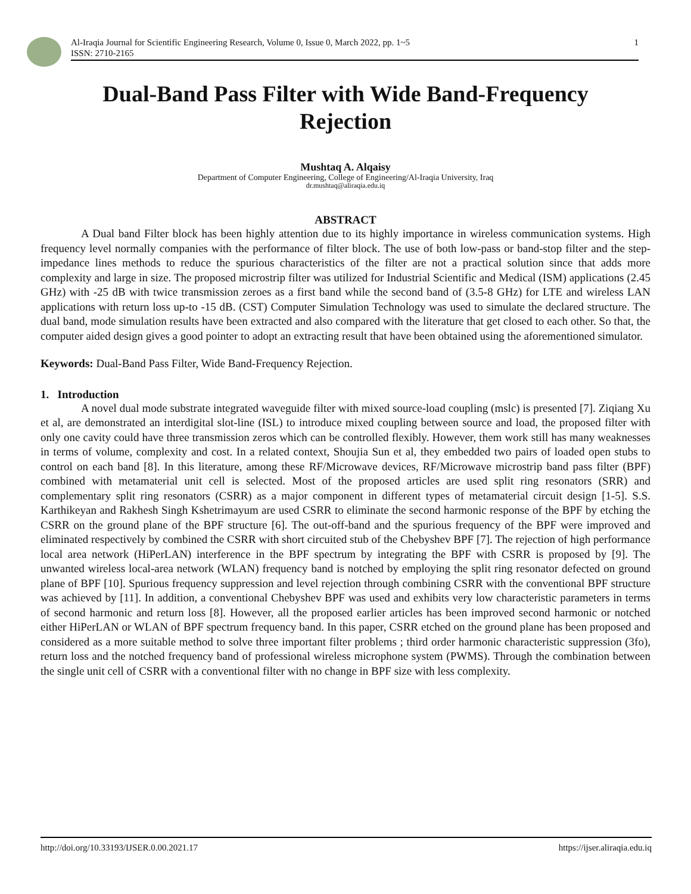Al-Iraqia Journal for Scientific Engineering Research, Volume 0, Issue 0, March 2022, pp. 1~5 1
ISSN: 2710-2165
Dual-Band Pass Filter with Wide Band-Frequency Rejection
Mushtaq A. Alqaisy
Department of Computer Engineering, College of Engineering/Al-Iraqia University, Iraq
dr.mushtaq@aliraqia.edu.iq
ABSTRACT
A Dual band Filter block has been highly attention due to its highly importance in wireless communication systems. High frequency level normally companies with the performance of filter block. The use of both low-pass or band-stop filter and the step-impedance lines methods to reduce the spurious characteristics of the filter are not a practical solution since that adds more complexity and large in size. The proposed microstrip filter was utilized for Industrial Scientific and Medical (ISM) applications (2.45 GHz) with -25 dB with twice transmission zeroes as a first band while the second band of (3.5-8 GHz) for LTE and wireless LAN applications with return loss up-to -15 dB. (CST) Computer Simulation Technology was used to simulate the declared structure. The dual band, mode simulation results have been extracted and also compared with the literature that get closed to each other. So that, the computer aided design gives a good pointer to adopt an extracting result that have been obtained using the aforementioned simulator.
Keywords: Dual-Band Pass Filter, Wide Band-Frequency Rejection.
1. Introduction
A novel dual mode substrate integrated waveguide filter with mixed source-load coupling (mslc) is presented [7]. Ziqiang Xu et al, are demonstrated an interdigital slot-line (ISL) to introduce mixed coupling between source and load, the proposed filter with only one cavity could have three transmission zeros which can be controlled flexibly. However, them work still has many weaknesses in terms of volume, complexity and cost. In a related context, Shoujia Sun et al, they embedded two pairs of loaded open stubs to control on each band [8]. In this literature, among these RF/Microwave devices, RF/Microwave microstrip band pass filter (BPF) combined with metamaterial unit cell is selected. Most of the proposed articles are used split ring resonators (SRR) and complementary split ring resonators (CSRR) as a major component in different types of metamaterial circuit design [1-5]. S.S. Karthikeyan and Rakhesh Singh Kshetrimayum are used CSRR to eliminate the second harmonic response of the BPF by etching the CSRR on the ground plane of the BPF structure [6]. The out-off-band and the spurious frequency of the BPF were improved and eliminated respectively by combined the CSRR with short circuited stub of the Chebyshev BPF [7]. The rejection of high performance local area network (HiPerLAN) interference in the BPF spectrum by integrating the BPF with CSRR is proposed by [9]. The unwanted wireless local-area network (WLAN) frequency band is notched by employing the split ring resonator defected on ground plane of BPF [10]. Spurious frequency suppression and level rejection through combining CSRR with the conventional BPF structure was achieved by [11]. In addition, a conventional Chebyshev BPF was used and exhibits very low characteristic parameters in terms of second harmonic and return loss [8]. However, all the proposed earlier articles has been improved second harmonic or notched either HiPerLAN or WLAN of BPF spectrum frequency band. In this paper, CSRR etched on the ground plane has been proposed and considered as a more suitable method to solve three important filter problems ; third order harmonic characteristic suppression (3fo), return loss and the notched frequency band of professional wireless microphone system (PWMS). Through the combination between the single unit cell of CSRR with a conventional filter with no change in BPF size with less complexity.
http://doi.org/10.33193/IJSER.0.00.2021.17 https://ijser.aliraqia.edu.iq